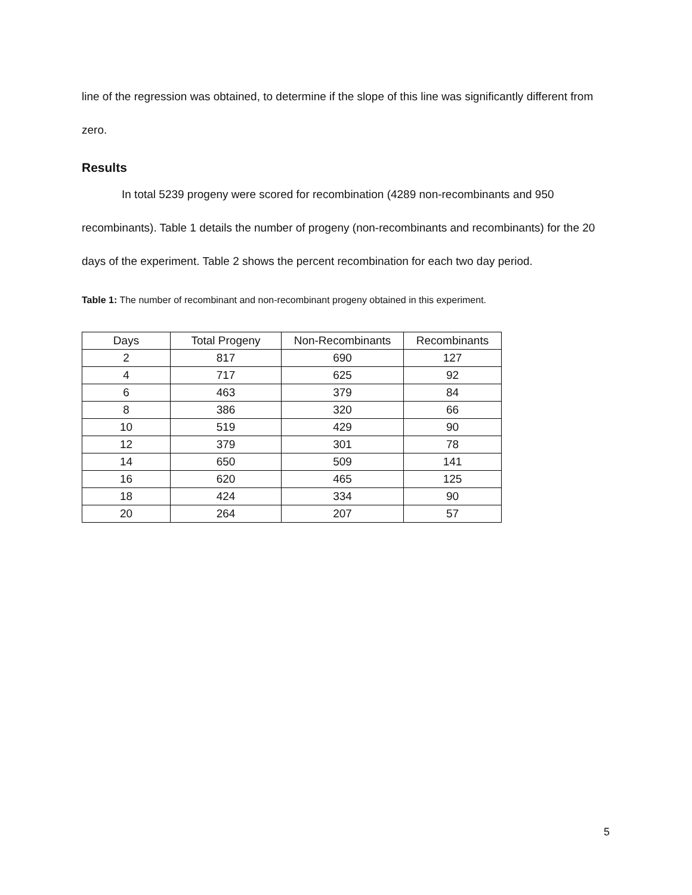line of the regression was obtained, to determine if the slope of this line was significantly different from zero.
Results
In total 5239 progeny were scored for recombination (4289 non-recombinants and 950 recombinants). Table 1 details the number of progeny (non-recombinants and recombinants) for the 20 days of the experiment. Table 2 shows the percent recombination for each two day period.
Table 1: The number of recombinant and non-recombinant progeny obtained in this experiment.
| Days | Total Progeny | Non-Recombinants | Recombinants |
| --- | --- | --- | --- |
| 2 | 817 | 690 | 127 |
| 4 | 717 | 625 | 92 |
| 6 | 463 | 379 | 84 |
| 8 | 386 | 320 | 66 |
| 10 | 519 | 429 | 90 |
| 12 | 379 | 301 | 78 |
| 14 | 650 | 509 | 141 |
| 16 | 620 | 465 | 125 |
| 18 | 424 | 334 | 90 |
| 20 | 264 | 207 | 57 |
5